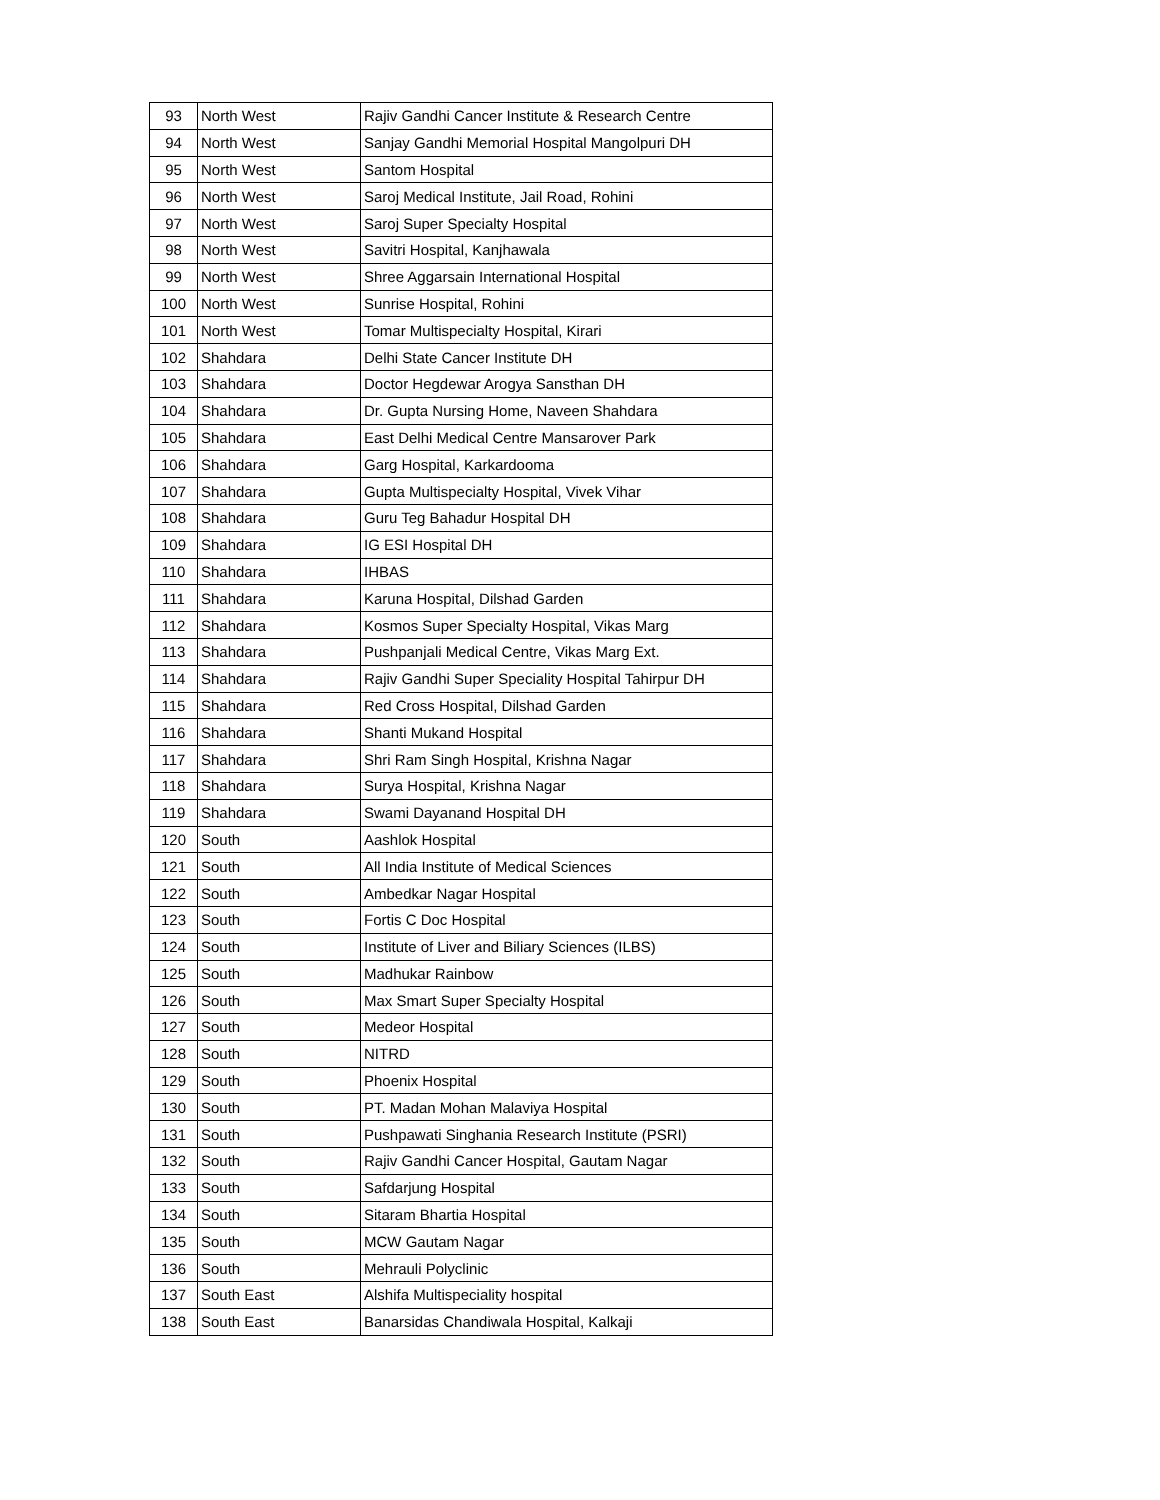| 93 | North West | Rajiv Gandhi Cancer Institute & Research Centre |
| 94 | North West | Sanjay Gandhi Memorial Hospital Mangolpuri DH |
| 95 | North West | Santom Hospital |
| 96 | North West | Saroj Medical Institute, Jail Road, Rohini |
| 97 | North West | Saroj Super Specialty Hospital |
| 98 | North West | Savitri Hospital, Kanjhawala |
| 99 | North West | Shree Aggarsain International Hospital |
| 100 | North West | Sunrise Hospital, Rohini |
| 101 | North West | Tomar Multispecialty Hospital, Kirari |
| 102 | Shahdara | Delhi State Cancer Institute DH |
| 103 | Shahdara | Doctor Hegdewar Arogya Sansthan DH |
| 104 | Shahdara | Dr. Gupta Nursing Home, Naveen Shahdara |
| 105 | Shahdara | East Delhi Medical Centre Mansarover Park |
| 106 | Shahdara | Garg Hospital, Karkardooma |
| 107 | Shahdara | Gupta Multispecialty Hospital, Vivek Vihar |
| 108 | Shahdara | Guru Teg Bahadur Hospital DH |
| 109 | Shahdara | IG ESI Hospital DH |
| 110 | Shahdara | IHBAS |
| 111 | Shahdara | Karuna Hospital, Dilshad Garden |
| 112 | Shahdara | Kosmos Super Specialty Hospital, Vikas Marg |
| 113 | Shahdara | Pushpanjali Medical Centre, Vikas Marg Ext. |
| 114 | Shahdara | Rajiv Gandhi Super Speciality Hospital Tahirpur DH |
| 115 | Shahdara | Red Cross Hospital, Dilshad Garden |
| 116 | Shahdara | Shanti Mukand Hospital |
| 117 | Shahdara | Shri Ram Singh Hospital, Krishna Nagar |
| 118 | Shahdara | Surya Hospital, Krishna Nagar |
| 119 | Shahdara | Swami Dayanand Hospital DH |
| 120 | South | Aashlok Hospital |
| 121 | South | All India Institute of Medical Sciences |
| 122 | South | Ambedkar Nagar Hospital |
| 123 | South | Fortis C Doc Hospital |
| 124 | South | Institute of Liver and Biliary Sciences (ILBS) |
| 125 | South | Madhukar Rainbow |
| 126 | South | Max Smart Super Specialty Hospital |
| 127 | South | Medeor Hospital |
| 128 | South | NITRD |
| 129 | South | Phoenix Hospital |
| 130 | South | PT. Madan Mohan Malaviya Hospital |
| 131 | South | Pushpawati Singhania Research Institute (PSRI) |
| 132 | South | Rajiv Gandhi Cancer Hospital, Gautam Nagar |
| 133 | South | Safdarjung Hospital |
| 134 | South | Sitaram Bhartia Hospital |
| 135 | South | MCW Gautam Nagar |
| 136 | South | Mehrauli Polyclinic |
| 137 | South East | Alshifa Multispeciality hospital |
| 138 | South East | Banarsidas Chandiwala Hospital, Kalkaji |